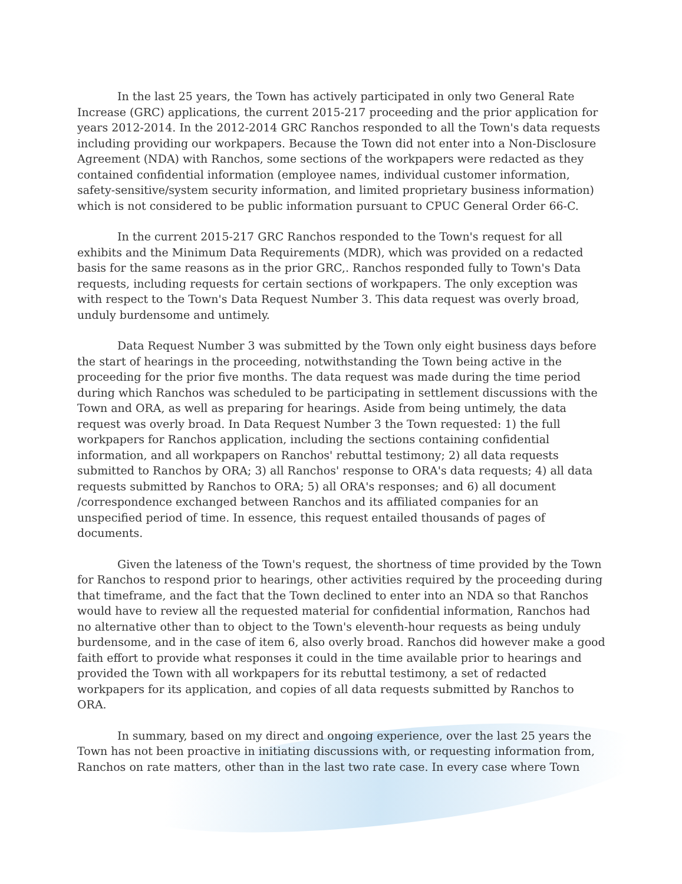In the last 25 years, the Town has actively participated in only two General Rate Increase (GRC) applications, the current 2015-217 proceeding and the prior application for years 2012-2014. In the 2012-2014 GRC Ranchos responded to all the Town's data requests including providing our workpapers. Because the Town did not enter into a Non-Disclosure Agreement (NDA) with Ranchos, some sections of the workpapers were redacted as they contained confidential information (employee names, individual customer information, safety-sensitive/system security information, and limited proprietary business information) which is not considered to be public information pursuant to CPUC General Order 66-C.
In the current 2015-217 GRC Ranchos responded to the Town's request for all exhibits and the Minimum Data Requirements (MDR), which was provided on a redacted basis for the same reasons as in the prior GRC,. Ranchos responded fully to Town's Data requests, including requests for certain sections of workpapers. The only exception was with respect to the Town's Data Request Number 3. This data request was overly broad, unduly burdensome and untimely.
Data Request Number 3 was submitted by the Town only eight business days before the start of hearings in the proceeding, notwithstanding the Town being active in the proceeding for the prior five months. The data request was made during the time period during which Ranchos was scheduled to be participating in settlement discussions with the Town and ORA, as well as preparing for hearings. Aside from being untimely, the data request was overly broad. In Data Request Number 3 the Town requested: 1) the full workpapers for Ranchos application, including the sections containing confidential information, and all workpapers on Ranchos' rebuttal testimony; 2) all data requests submitted to Ranchos by ORA; 3) all Ranchos' response to ORA's data requests; 4) all data requests submitted by Ranchos to ORA; 5) all ORA's responses; and 6) all document /correspondence exchanged between Ranchos and its affiliated companies for an unspecified period of time. In essence, this request entailed thousands of pages of documents.
Given the lateness of the Town's request, the shortness of time provided by the Town for Ranchos to respond prior to hearings, other activities required by the proceeding during that timeframe, and the fact that the Town declined to enter into an NDA so that Ranchos would have to review all the requested material for confidential information, Ranchos had no alternative other than to object to the Town's eleventh-hour requests as being unduly burdensome, and in the case of item 6, also overly broad. Ranchos did however make a good faith effort to provide what responses it could in the time available prior to hearings and provided the Town with all workpapers for its rebuttal testimony, a set of redacted workpapers for its application, and copies of all data requests submitted by Ranchos to ORA.
In summary, based on my direct and ongoing experience, over the last 25 years the Town has not been proactive in initiating discussions with, or requesting information from, Ranchos on rate matters, other than in the last two rate case. In every case where Town